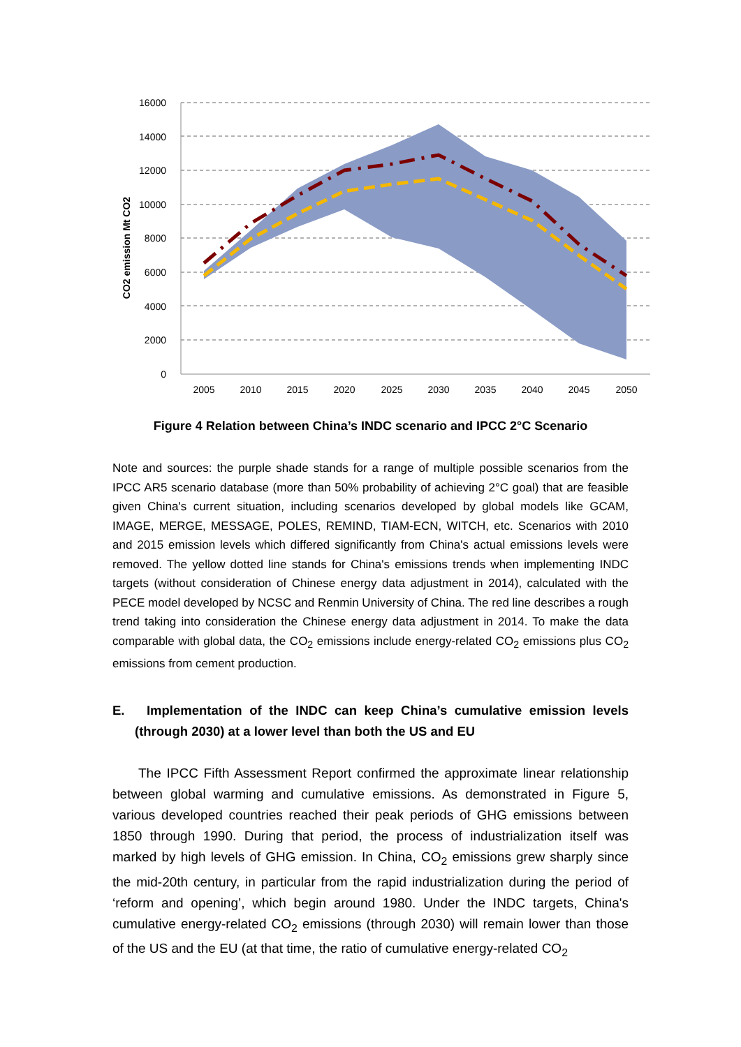16000
14000
12000
10000
8000
6000
4000
2000
0
2005
2010
2015
2020
2025
2030
2035
2040
2045
2050
CO2 emission Mt CO2
Figure 4 Relation between China’s INDC scenario and IPCC 2°C Scenario
Note and sources: the purple shade stands for a range of multiple possible scenarios from the IPCC AR5 scenario database (more than 50% probability of achieving 2°C goal) that are feasible given China's current situation, including scenarios developed by global models like GCAM, IMAGE, MERGE, MESSAGE, POLES, REMIND, TIAM-ECN, WITCH, etc. Scenarios with 2010 and 2015 emission levels which differed significantly from China's actual emissions levels were removed. The yellow dotted line stands for China's emissions trends when implementing INDC targets (without consideration of Chinese energy data adjustment in 2014), calculated with the PECE model developed by NCSC and Renmin University of China. The red line describes a rough trend taking into consideration the Chinese energy data adjustment in 2014. To make the data comparable with global data, the CO<sub>2</sub> emissions include energy-related CO<sub>2</sub> emissions plus CO<sub>2</sub> emissions from cement production.
E. Implementation of the INDC can keep China’s cumulative emission levels (through 2030) at a lower level than both the US and EU
The IPCC Fifth Assessment Report confirmed the approximate linear relationship between global warming and cumulative emissions. As demonstrated in Figure 5, various developed countries reached their peak periods of GHG emissions between 1850 through 1990. During that period, the process of industrialization itself was marked by high levels of GHG emission. In China, CO<sub>2</sub> emissions grew sharply since the mid-20th century, in particular from the rapid industrialization during the period of ‘reform and opening’, which begin around 1980. Under the INDC targets, China's cumulative energy-related CO<sub>2</sub> emissions (through 2030) will remain lower than those of the US and the EU (at that time, the ratio of cumulative energy-related CO<sub>2</sub>